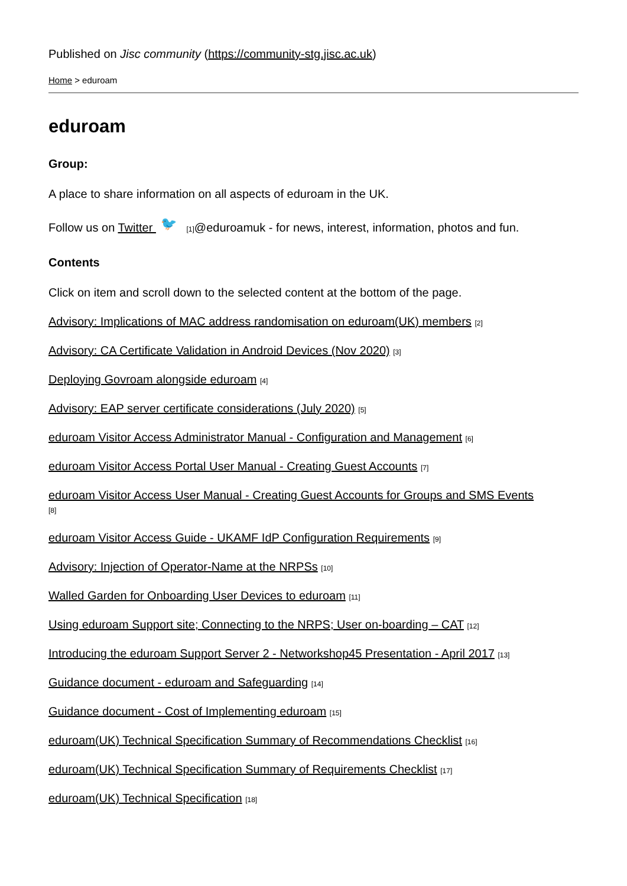Published on Jisc community (https://community-stg.jisc.ac.uk)
Home > eduroam
eduroam
Group:
A place to share information on all aspects of eduroam in the UK.
Follow us on Twitter 🐦 [1]@eduroamuk - for news, interest, information, photos and fun.
Contents
Click on item and scroll down to the selected content at the bottom of the page.
Advisory: Implications of MAC address randomisation on eduroam(UK) members [2]
Advisory: CA Certificate Validation in Android Devices (Nov 2020) [3]
Deploying Govroam alongside eduroam [4]
Advisory: EAP server certificate considerations (July 2020) [5]
eduroam Visitor Access Administrator Manual - Configuration and Management [6]
eduroam Visitor Access Portal User Manual - Creating Guest Accounts [7]
eduroam Visitor Access User Manual - Creating Guest Accounts for Groups and SMS Events
[8]
eduroam Visitor Access Guide - UKAMF IdP Configuration Requirements [9]
Advisory: Injection of Operator-Name at the NRPSs [10]
Walled Garden for Onboarding User Devices to eduroam [11]
Using eduroam Support site; Connecting to the NRPS; User on-boarding – CAT [12]
Introducing the eduroam Support Server 2 - Networkshop45 Presentation - April 2017 [13]
Guidance document - eduroam and Safeguarding [14]
Guidance document - Cost of Implementing eduroam [15]
eduroam(UK) Technical Specification Summary of Recommendations Checklist [16]
eduroam(UK) Technical Specification Summary of Requirements Checklist [17]
eduroam(UK) Technical Specification [18]